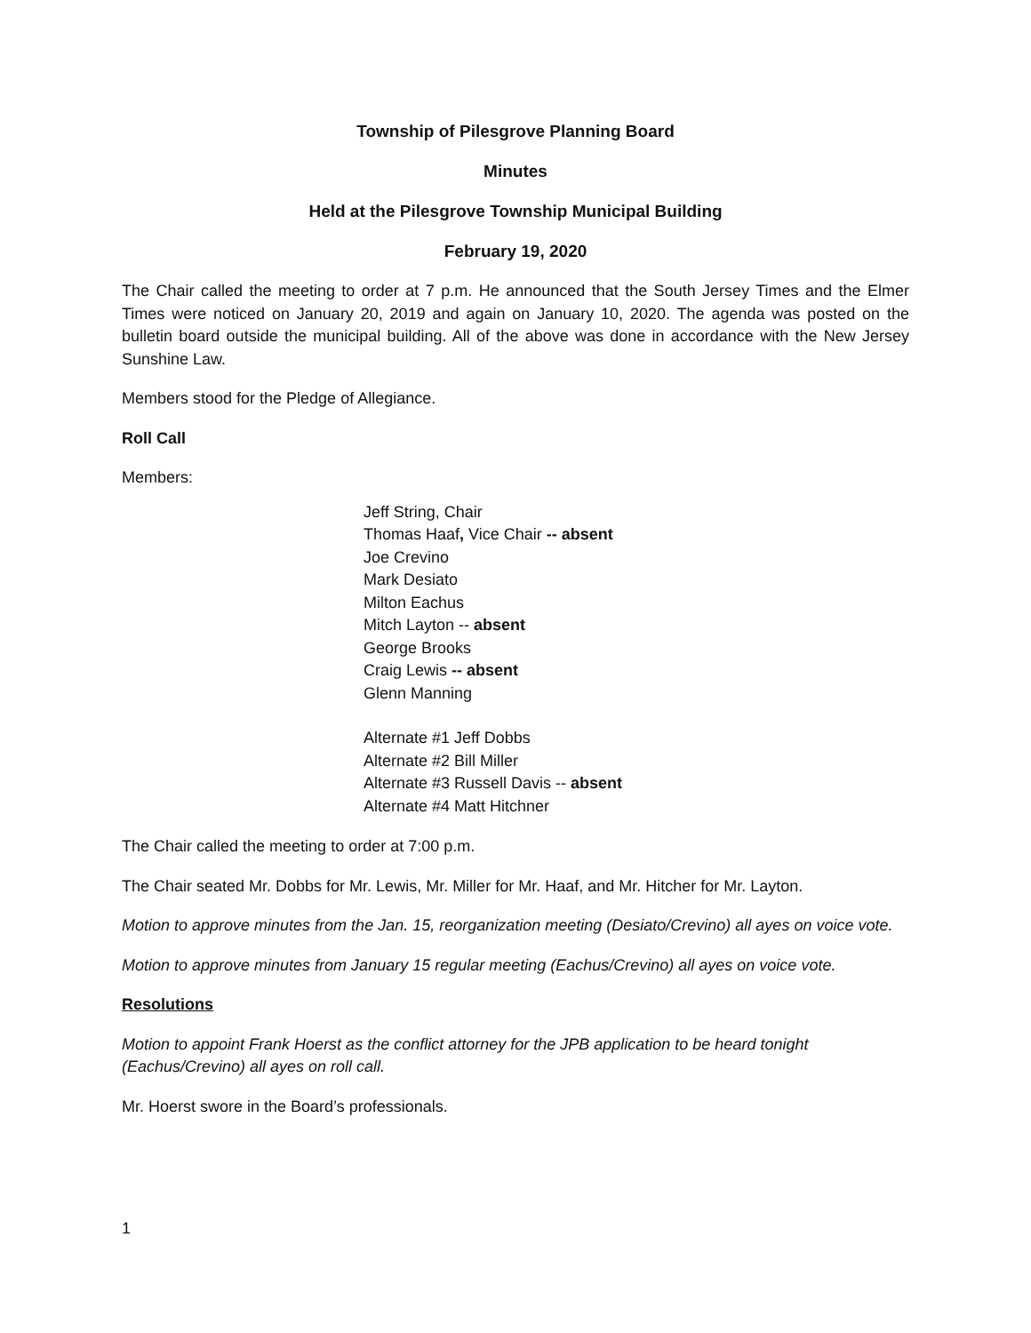Township of Pilesgrove Planning Board
Minutes
Held at the Pilesgrove Township Municipal Building
February 19, 2020
The Chair called the meeting to order at 7 p.m. He announced that the South Jersey Times and the Elmer Times were noticed on January 20, 2019 and again on January 10, 2020. The agenda was posted on the bulletin board outside the municipal building. All of the above was done in accordance with the New Jersey Sunshine Law.
Members stood for the Pledge of Allegiance.
Roll Call
Members:
Jeff String, Chair
Thomas Haaf, Vice Chair -- absent
Joe Crevino
Mark Desiato
Milton Eachus
Mitch Layton -- absent
George Brooks
Craig Lewis -- absent
Glenn Manning
Alternate #1 Jeff Dobbs
Alternate #2 Bill Miller
Alternate #3 Russell Davis -- absent
Alternate #4 Matt Hitchner
The Chair called the meeting to order at 7:00 p.m.
The Chair seated Mr. Dobbs for Mr. Lewis, Mr. Miller for Mr. Haaf, and Mr. Hitcher for Mr. Layton.
Motion to approve minutes from the Jan. 15, reorganization meeting (Desiato/Crevino) all ayes on voice vote.
Motion to approve minutes from January 15 regular meeting (Eachus/Crevino) all ayes on voice vote.
Resolutions
Motion to appoint Frank Hoerst as the conflict attorney for the JPB application to be heard tonight (Eachus/Crevino) all ayes on roll call.
Mr. Hoerst swore in the Board’s professionals.
1